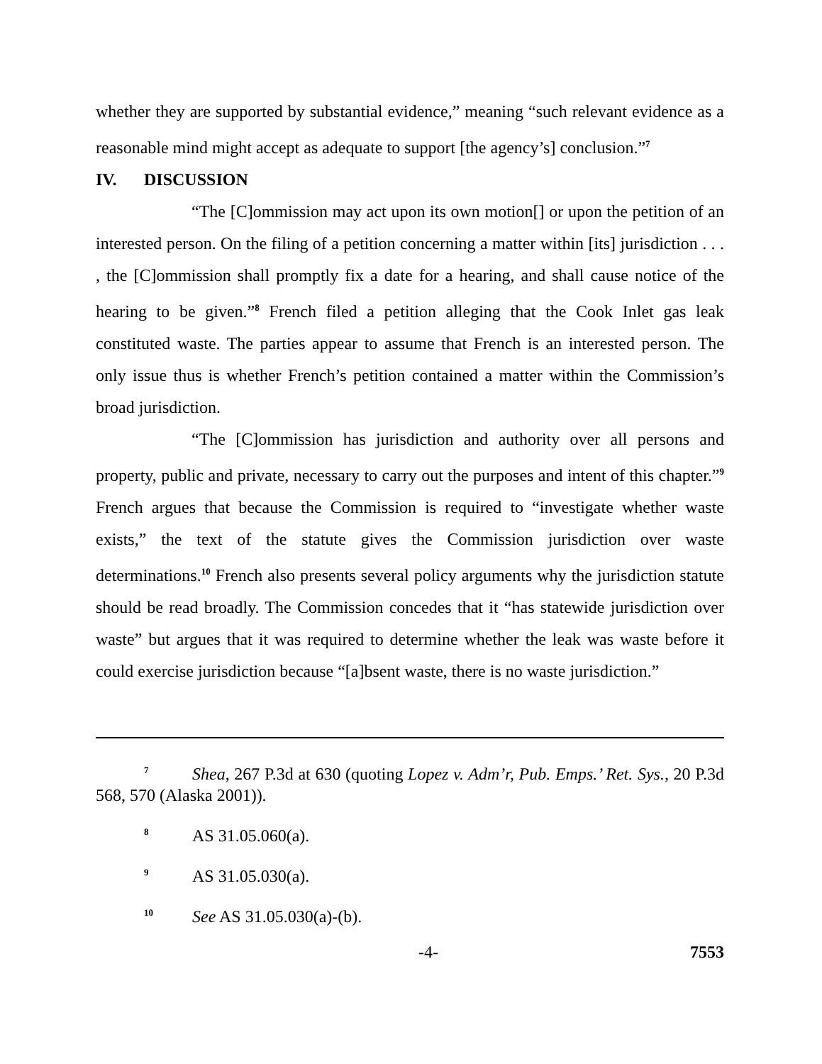whether they are supported by substantial evidence,” meaning “such relevant evidence as a reasonable mind might accept as adequate to support [the agency’s] conclusion.”<sup>7</sup>
IV. DISCUSSION
“The [C]ommission may act upon its own motion[] or upon the petition of an interested person. On the filing of a petition concerning a matter within [its] jurisdiction . . . , the [C]ommission shall promptly fix a date for a hearing, and shall cause notice of the hearing to be given.”<sup>8</sup> French filed a petition alleging that the Cook Inlet gas leak constituted waste. The parties appear to assume that French is an interested person. The only issue thus is whether French’s petition contained a matter within the Commission’s broad jurisdiction.
“The [C]ommission has jurisdiction and authority over all persons and property, public and private, necessary to carry out the purposes and intent of this chapter.”<sup>9</sup> French argues that because the Commission is required to “investigate whether waste exists,” the text of the statute gives the Commission jurisdiction over waste determinations.<sup>10</sup> French also presents several policy arguments why the jurisdiction statute should be read broadly. The Commission concedes that it “has statewide jurisdiction over waste” but argues that it was required to determine whether the leak was waste before it could exercise jurisdiction because “[a]bsent waste, there is no waste jurisdiction.”
7 Shea, 267 P.3d at 630 (quoting Lopez v. Adm’r, Pub. Emps.’ Ret. Sys., 20 P.3d 568, 570 (Alaska 2001)).
8 AS 31.05.060(a).
9 AS 31.05.030(a).
10 See AS 31.05.030(a)-(b).
-4- 7553